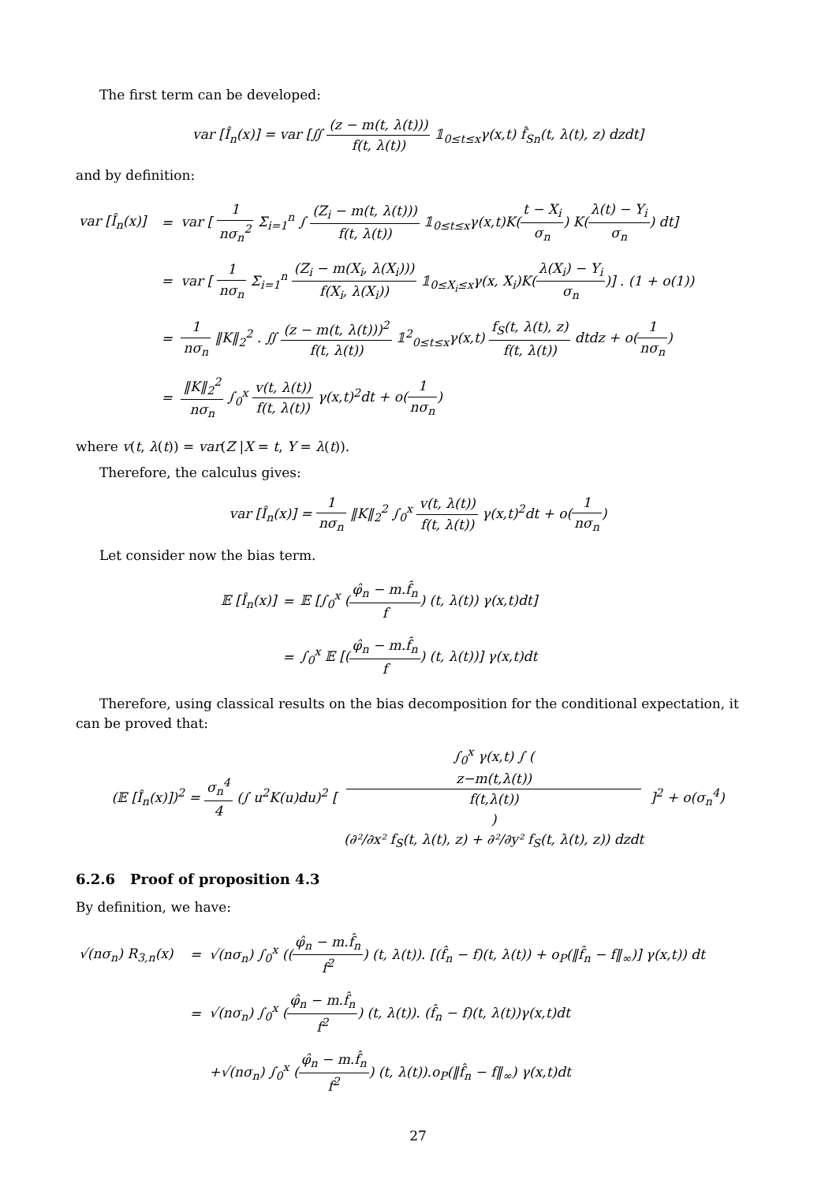The first term can be developed:
var [Î<sub>n</sub>(x)] = var [∬ (z − m(t, λ(t))) f(t, λ(t)) 𝟙<sub>0≤t≤x</sub>γ(x,t) f̂<sub>Sn</sub>(t, λ(t), z) dzdt]
and by definition:
| var [Î<sub>n</sub>(x)] | = | var [ 1 nσ<sub>n</sub><sup>2</sup> Σ<sub>i=1</sub><sup>n</sup> ∫ (Z<sub>i</sub> − m(t, λ(t))) f(t, λ(t)) 𝟙<sub>0≤t≤x</sub>γ(x,t)K( t − X<sub>i</sub> σ<sub>n</sub> ) K( λ(t) − Y<sub>i</sub> σ<sub>n</sub> ) dt] |
| | = | var [ 1 nσ<sub>n</sub> Σ<sub>i=1</sub><sup>n</sup> (Z<sub>i</sub> − m(X<sub>i</sub>, λ(X<sub>i</sub>))) f(X<sub>i</sub>, λ(X<sub>i</sub>)) 𝟙<sub>0≤X<sub>i</sub>≤x</sub>γ(x, X<sub>i</sub>)K( λ(X<sub>i</sub>) − Y<sub>i</sub> σ<sub>n</sub> )] . (1 + o(1)) |
| | = | 1 nσ<sub>n</sub> ‖K‖<sub>2</sub><sup>2</sup> . ∬ (z − m(t, λ(t)))<sup>2</sup> f(t, λ(t)) 𝟙<sup>2</sup><sub>0≤t≤x</sub>γ(x,t) f<sub>S</sub>(t, λ(t), z) f(t, λ(t)) dtdz + o( 1 nσ<sub>n</sub> ) |
| | = | ‖K‖<sub>2</sub><sup>2</sup> nσ<sub>n</sub> ∫<sub>0</sub><sup>x</sup> v(t, λ(t)) f(t, λ(t)) γ(x,t)<sup>2</sup>dt + o( 1 nσ<sub>n</sub> ) |
where v(t, λ(t)) = var(Z |X = t, Y = λ(t)).
Therefore, the calculus gives:
var [Î<sub>n</sub>(x)] = 1 nσ<sub>n</sub> ‖K‖<sub>2</sub><sup>2</sup> ∫<sub>0</sub><sup>x</sup> v(t, λ(t)) f(t, λ(t)) γ(x,t)<sup>2</sup>dt + o(1 nσ<sub>n</sub>)
Let consider now the bias term.
| 𝔼 [Î<sub>n</sub>(x)] | = | 𝔼 [∫<sub>0</sub><sup>x</sup> ( φ̂<sub>n</sub> − m.f̂<sub>n</sub> f ) (t, λ(t)) γ(x,t)dt] |
| | = | ∫<sub>0</sub><sup>x</sup> 𝔼 [( φ̂<sub>n</sub> − m.f̂<sub>n</sub> f ) (t, λ(t))] γ(x,t)dt |
Therefore, using classical results on the bias decomposition for the conditional expectation, it can be proved that:
(𝔼 [Î<sub>n</sub>(x)])<sup>2</sup> = σ<sub>n</sub><sup>4</sup> 4 (∫ u<sup>2</sup>K(u)du)<sup>2</sup> [ ∫<sub>0</sub><sup>x</sup> γ(x,t) ∫ (z−m(t,λ(t))
f(t,λ(t))) (∂²/∂x² f<sub>S</sub>(t, λ(t), z) + ∂²/∂y² f<sub>S</sub>(t, λ(t), z)) dzdt ]<sup>2</sup> + o(σ<sub>n</sub><sup>4</sup>)
6.2.6 Proof of proposition 4.3
By definition, we have:
| √(nσ<sub>n</sub>) R<sub>3,n</sub>(x) | = | √(nσ<sub>n</sub>) ∫<sub>0</sub><sup>x</sup> (( φ̂<sub>n</sub> − m.f̂<sub>n</sub> f<sup>2</sup> ) (t, λ(t)). [(f̂<sub>n</sub> − f)(t, λ(t)) + o<sub>P</sub>(‖f̂<sub>n</sub> − f‖<sub>∞</sub>)] γ(x,t)) dt |
| | = | √(nσ<sub>n</sub>) ∫<sub>0</sub><sup>x</sup> ( φ̂<sub>n</sub> − m.f̂<sub>n</sub> f<sup>2</sup> ) (t, λ(t)). (f̂<sub>n</sub> − f)(t, λ(t))γ(x,t)dt |
| | | +√(nσ<sub>n</sub>) ∫<sub>0</sub><sup>x</sup> ( φ̂<sub>n</sub> − m.f̂<sub>n</sub> f<sup>2</sup> ) (t, λ(t)).o<sub>P</sub>(‖f̂<sub>n</sub> − f‖<sub>∞</sub>) γ(x,t)dt |
27